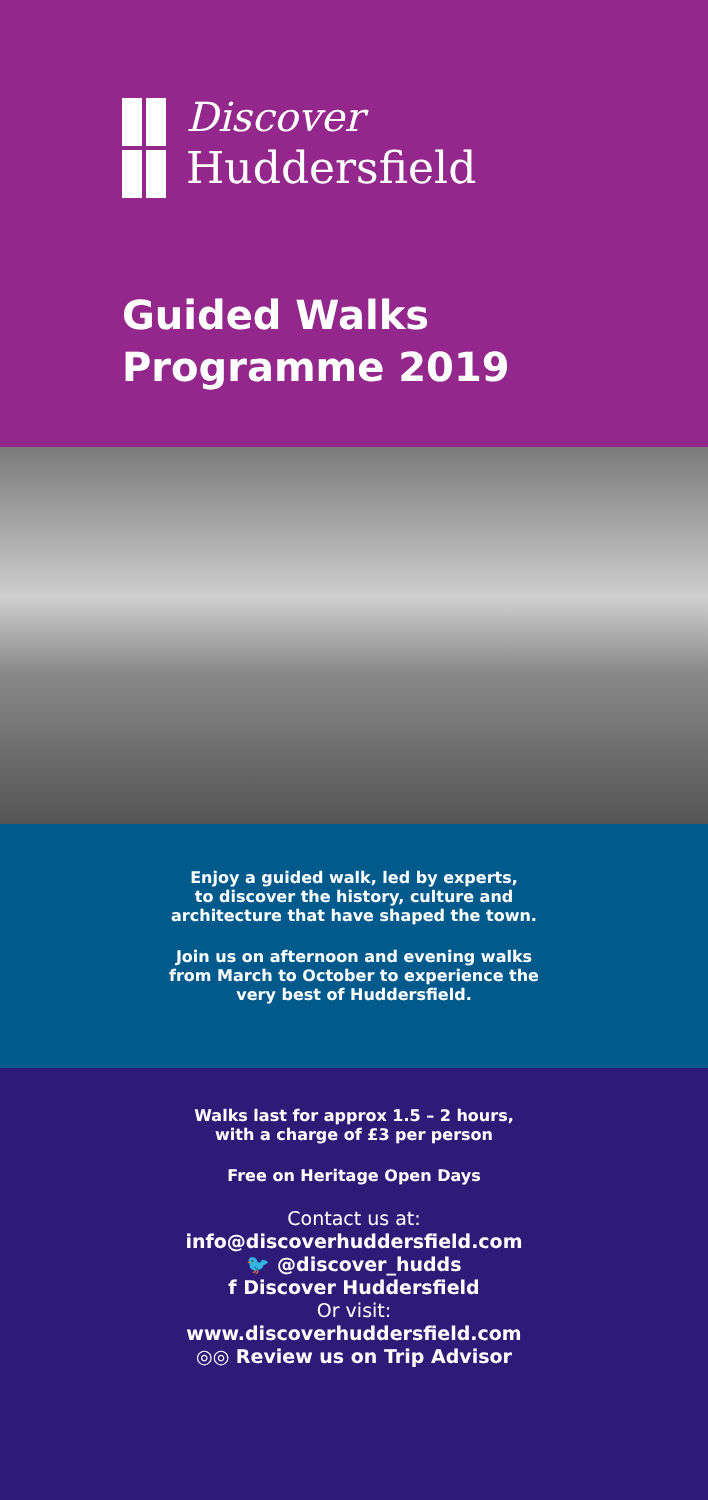Discover
Huddersfield
Guided Walks
Programme 2019
Enjoy a guided walk, led by experts,
to discover the history, culture and
architecture that have shaped the town.
Join us on afternoon and evening walks
from March to October to experience the
very best of Huddersfield.
Walks last for approx 1.5 – 2 hours,
with a charge of £3 per person
Free on Heritage Open Days
Contact us at:
info@discoverhuddersfield.com
🐦 @discover_hudds
f Discover Huddersfield
Or visit:
www.discoverhuddersfield.com
◎◎ Review us on Trip Advisor